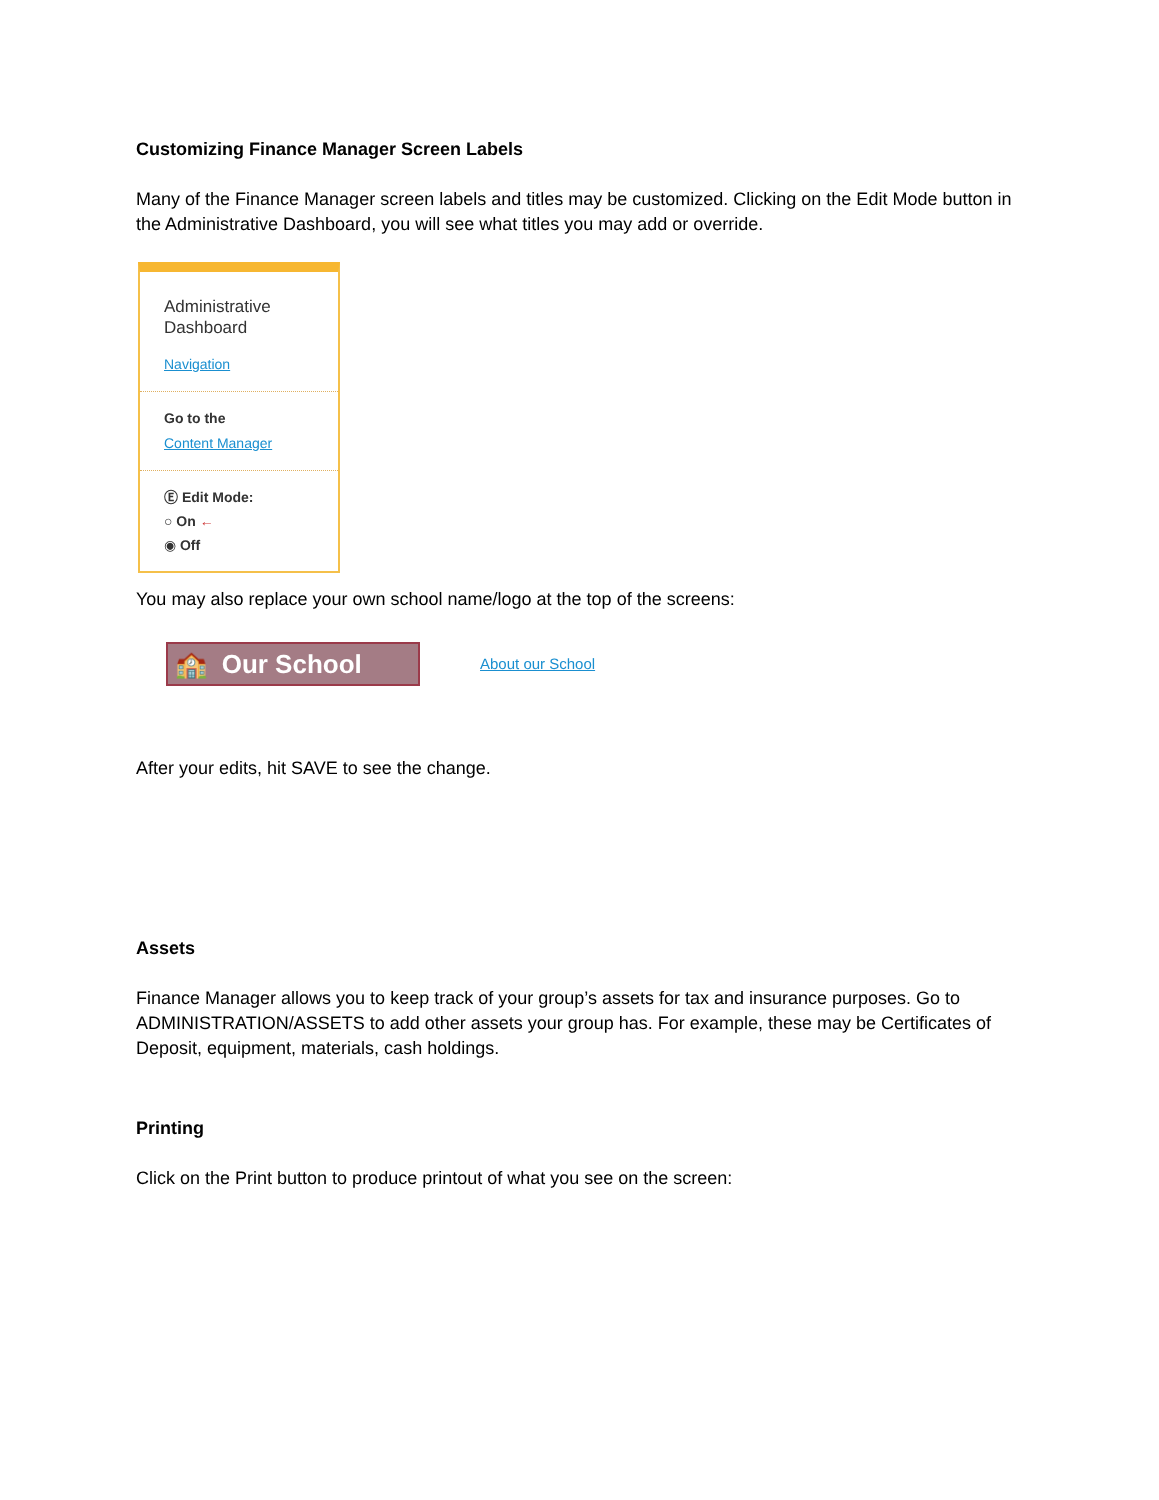Customizing Finance Manager Screen Labels
Many of the Finance Manager screen labels and titles may be customized. Clicking on the Edit Mode button in the Administrative Dashboard, you will see what titles you may add or override.
Administrative
Dashboard
Navigation
Go to the
Content Manager
Ⓔ Edit Mode:
○ On ←
◉ Off
You may also replace your own school name/logo at the top of the screens:
🏫 Our School About our School
After your edits, hit SAVE to see the change.
Assets
Finance Manager allows you to keep track of your group’s assets for tax and insurance purposes. Go to ADMINISTRATION/ASSETS to add other assets your group has. For example, these may be Certificates of Deposit, equipment, materials, cash holdings.
Printing
Click on the Print button to produce printout of what you see on the screen: